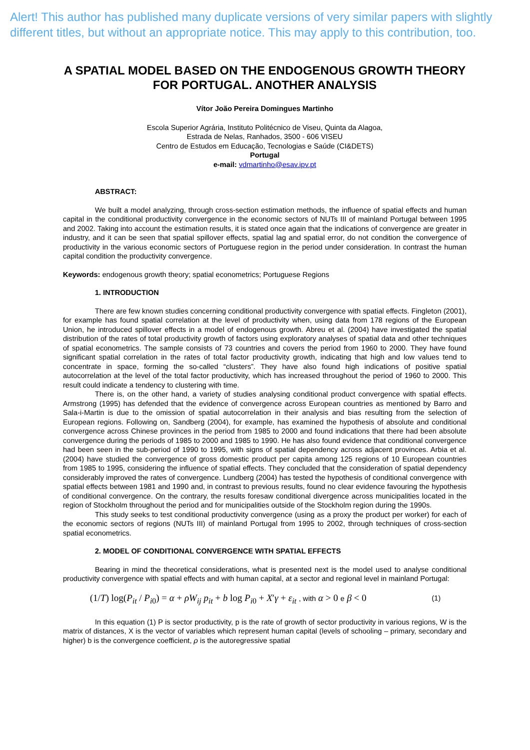Alert! This author has published many duplicate versions of very similar papers with slightly different titles, but without an appropriate notice. This may apply to this contribution, too.
A SPATIAL MODEL BASED ON THE ENDOGENOUS GROWTH THEORY FOR PORTUGAL. ANOTHER ANALYSIS
Vítor João Pereira Domingues Martinho
Escola Superior Agrária, Instituto Politécnico de Viseu, Quinta da Alagoa,
Estrada de Nelas, Ranhados, 3500 - 606 VISEU
Centro de Estudos em Educação, Tecnologias e Saúde (CI&DETS)
Portugal
e-mail: vdmartinho@esav.ipv.pt
ABSTRACT:
We built a model analyzing, through cross-section estimation methods, the influence of spatial effects and human capital in the conditional productivity convergence in the economic sectors of NUTs III of mainland Portugal between 1995 and 2002. Taking into account the estimation results, it is stated once again that the indications of convergence are greater in industry, and it can be seen that spatial spillover effects, spatial lag and spatial error, do not condition the convergence of productivity in the various economic sectors of Portuguese region in the period under consideration. In contrast the human capital condition the productivity convergence.
Keywords: endogenous growth theory; spatial econometrics; Portuguese Regions
1. INTRODUCTION
There are few known studies concerning conditional productivity convergence with spatial effects. Fingleton (2001), for example has found spatial correlation at the level of productivity when, using data from 178 regions of the European Union, he introduced spillover effects in a model of endogenous growth. Abreu et al. (2004) have investigated the spatial distribution of the rates of total productivity growth of factors using exploratory analyses of spatial data and other techniques of spatial econometrics. The sample consists of 73 countries and covers the period from 1960 to 2000. They have found significant spatial correlation in the rates of total factor productivity growth, indicating that high and low values tend to concentrate in space, forming the so-called “clusters”. They have also found high indications of positive spatial autocorrelation at the level of the total factor productivity, which has increased throughout the period of 1960 to 2000. This result could indicate a tendency to clustering with time.
There is, on the other hand, a variety of studies analysing conditional product convergence with spatial effects. Armstrong (1995) has defended that the evidence of convergence across European countries as mentioned by Barro and Sala-i-Martin is due to the omission of spatial autocorrelation in their analysis and bias resulting from the selection of European regions. Following on, Sandberg (2004), for example, has examined the hypothesis of absolute and conditional convergence across Chinese provinces in the period from 1985 to 2000 and found indications that there had been absolute convergence during the periods of 1985 to 2000 and 1985 to 1990. He has also found evidence that conditional convergence had been seen in the sub-period of 1990 to 1995, with signs of spatial dependency across adjacent provinces. Arbia et al. (2004) have studied the convergence of gross domestic product per capita among 125 regions of 10 European countries from 1985 to 1995, considering the influence of spatial effects. They concluded that the consideration of spatial dependency considerably improved the rates of convergence. Lundberg (2004) has tested the hypothesis of conditional convergence with spatial effects between 1981 and 1990 and, in contrast to previous results, found no clear evidence favouring the hypothesis of conditional convergence. On the contrary, the results foresaw conditional divergence across municipalities located in the region of Stockholm throughout the period and for municipalities outside of the Stockholm region during the 1990s.
This study seeks to test conditional productivity convergence (using as a proxy the product per worker) for each of the economic sectors of regions (NUTs III) of mainland Portugal from 1995 to 2002, through techniques of cross-section spatial econometrics.
2. MODEL OF CONDITIONAL CONVERGENCE WITH SPATIAL EFFECTS
Bearing in mind the theoretical considerations, what is presented next is the model used to analyse conditional productivity convergence with spatial effects and with human capital, at a sector and regional level in mainland Portugal:
(1/T) log(P<sub>it</sub> / P<sub>i0</sub>) = α + ρW<sub>ij</sub> p<sub>it</sub> + b log P<sub>i0</sub> + X′γ + ε<sub>it</sub> , with α > 0 e β < 0 (1)
In this equation (1) P is sector productivity, p is the rate of growth of sector productivity in various regions, W is the matrix of distances, X is the vector of variables which represent human capital (levels of schooling – primary, secondary and higher) b is the convergence coefficient, ρ is the autoregressive spatial